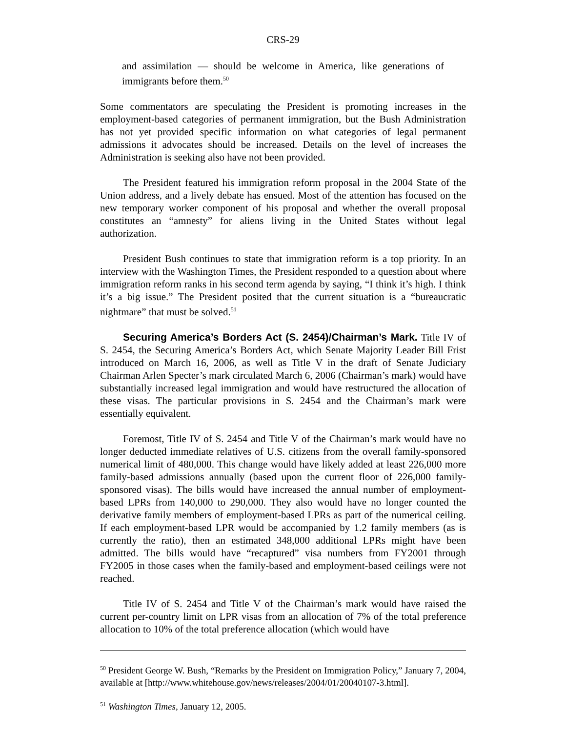CRS-29
and assimilation — should be welcome in America, like generations of immigrants before them.<sup>50</sup>
Some commentators are speculating the President is promoting increases in the employment-based categories of permanent immigration, but the Bush Administration has not yet provided specific information on what categories of legal permanent admissions it advocates should be increased. Details on the level of increases the Administration is seeking also have not been provided.
The President featured his immigration reform proposal in the 2004 State of the Union address, and a lively debate has ensued. Most of the attention has focused on the new temporary worker component of his proposal and whether the overall proposal constitutes an “amnesty” for aliens living in the United States without legal authorization.
President Bush continues to state that immigration reform is a top priority. In an interview with the Washington Times, the President responded to a question about where immigration reform ranks in his second term agenda by saying, “I think it’s high. I think it’s a big issue.” The President posited that the current situation is a “bureaucratic nightmare” that must be solved.<sup>51</sup>
Securing America’s Borders Act (S. 2454)/Chairman’s Mark. Title IV of S. 2454, the Securing America’s Borders Act, which Senate Majority Leader Bill Frist introduced on March 16, 2006, as well as Title V in the draft of Senate Judiciary Chairman Arlen Specter’s mark circulated March 6, 2006 (Chairman’s mark) would have substantially increased legal immigration and would have restructured the allocation of these visas. The particular provisions in S. 2454 and the Chairman’s mark were essentially equivalent.
Foremost, Title IV of S. 2454 and Title V of the Chairman’s mark would have no longer deducted immediate relatives of U.S. citizens from the overall family-sponsored numerical limit of 480,000. This change would have likely added at least 226,000 more family-based admissions annually (based upon the current floor of 226,000 family-sponsored visas). The bills would have increased the annual number of employment-based LPRs from 140,000 to 290,000. They also would have no longer counted the derivative family members of employment-based LPRs as part of the numerical ceiling. If each employment-based LPR would be accompanied by 1.2 family members (as is currently the ratio), then an estimated 348,000 additional LPRs might have been admitted. The bills would have “recaptured” visa numbers from FY2001 through FY2005 in those cases when the family-based and employment-based ceilings were not reached.
Title IV of S. 2454 and Title V of the Chairman’s mark would have raised the current per-country limit on LPR visas from an allocation of 7% of the total preference allocation to 10% of the total preference allocation (which would have
<sup>50</sup> President George W. Bush, “Remarks by the President on Immigration Policy,” January 7, 2004, available at [http://www.whitehouse.gov/news/releases/2004/01/20040107-3.html].
<sup>51</sup> Washington Times, January 12, 2005.